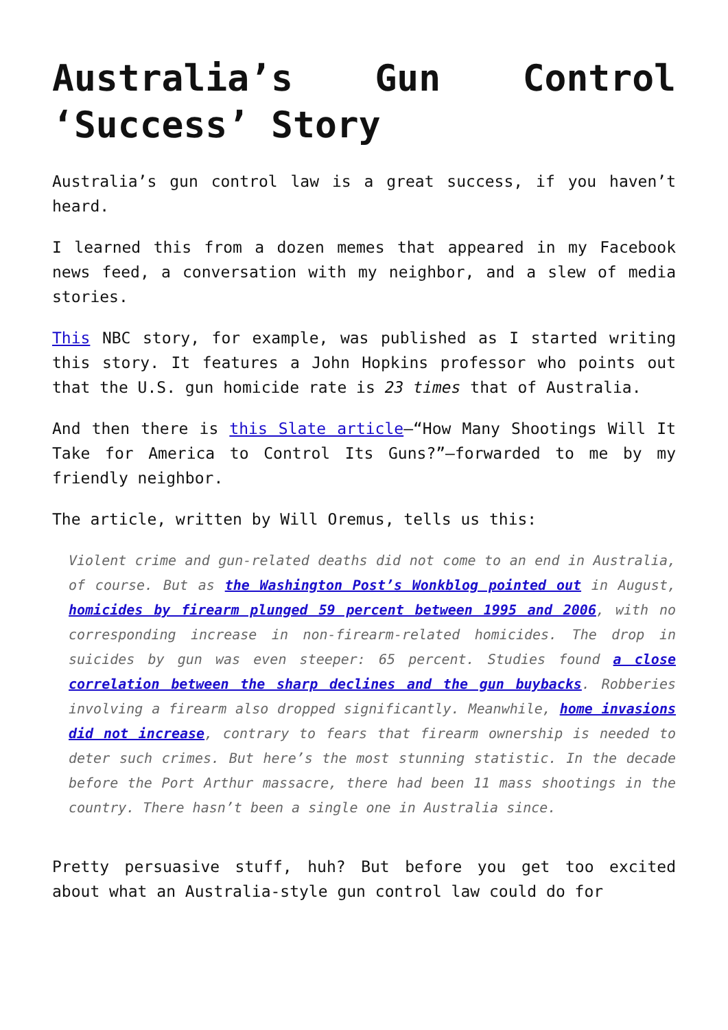Australia’s Gun Control ‘Success’ Story
Australia’s gun control law is a great success, if you haven’t heard.
I learned this from a dozen memes that appeared in my Facebook news feed, a conversation with my neighbor, and a slew of media stories.
This NBC story, for example, was published as I started writing this story. It features a John Hopkins professor who points out that the U.S. gun homicide rate is 23 times that of Australia.
And then there is this Slate article—“How Many Shootings Will It Take for America to Control Its Guns?”—forwarded to me by my friendly neighbor.
The article, written by Will Oremus, tells us this:
Violent crime and gun-related deaths did not come to an end in Australia, of course. But as the Washington Post’s Wonkblog pointed out in August, homicides by firearm plunged 59 percent between 1995 and 2006, with no corresponding increase in non-firearm-related homicides. The drop in suicides by gun was even steeper: 65 percent. Studies found a close correlation between the sharp declines and the gun buybacks. Robberies involving a firearm also dropped significantly. Meanwhile, home invasions did not increase, contrary to fears that firearm ownership is needed to deter such crimes. But here’s the most stunning statistic. In the decade before the Port Arthur massacre, there had been 11 mass shootings in the country. There hasn’t been a single one in Australia since.
Pretty persuasive stuff, huh? But before you get too excited about what an Australia-style gun control law could do for